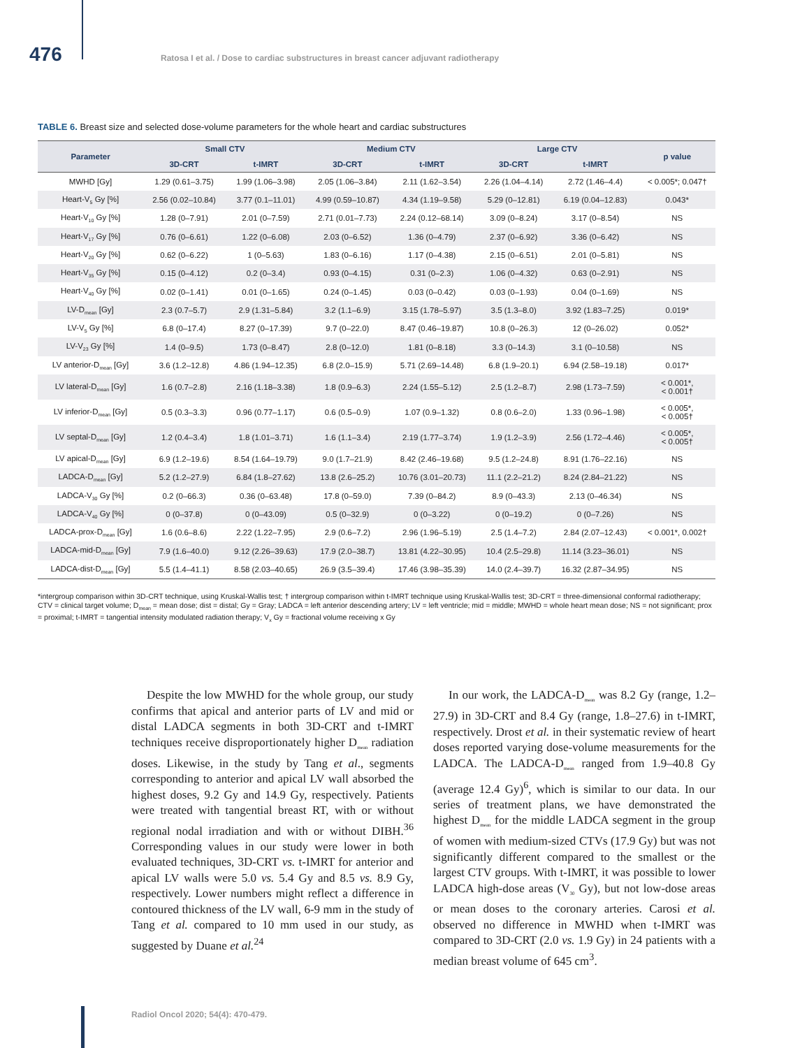476
Ratosa I et al. / Dose to cardiac substructures in breast cancer adjuvant radiotherapy
TABLE 6. Breast size and selected dose-volume parameters for the whole heart and cardiac substructures
| Parameter | Small CTV | | Medium CTV | | Large CTV | | p value |
| --- | --- | --- | --- | --- | --- | --- | --- |
| | 3D-CRT | t-IMRT | 3D-CRT | t-IMRT | 3D-CRT | t-IMRT | |
| MWHD [Gy] | 1.29 (0.61–3.75) | 1.99 (1.06–3.98) | 2.05 (1.06–3.84) | 2.11 (1.62–3.54) | 2.26 (1.04–4.14) | 2.72 (1.46–4.4) | < 0.005*; 0.047† |
| Heart-V<sub>5</sub> Gy [%] | 2.56 (0.02–10.84) | 3.77 (0.1–11.01) | 4.99 (0.59–10.87) | 4.34 (1.19–9.58) | 5.29 (0–12.81) | 6.19 (0.04–12.83) | 0.043* |
| Heart-V<sub>10</sub> Gy [%] | 1.28 (0–7.91) | 2.01 (0–7.59) | 2.71 (0.01–7.73) | 2.24 (0.12–68.14) | 3.09 (0–8.24) | 3.17 (0–8.54) | NS |
| Heart-V<sub>17</sub> Gy [%] | 0.76 (0–6.61) | 1.22 (0–6.08) | 2.03 (0–6.52) | 1.36 (0–4.79) | 2.37 (0–6.92) | 3.36 (0–6.42) | NS |
| Heart-V<sub>20</sub> Gy [%] | 0.62 (0–6.22) | 1 (0–5.63) | 1.83 (0–6.16) | 1.17 (0–4.38) | 2.15 (0–6.51) | 2.01 (0–5.81) | NS |
| Heart-V<sub>35</sub> Gy [%] | 0.15 (0–4.12) | 0.2 (0–3.4) | 0.93 (0–4.15) | 0.31 (0–2.3) | 1.06 (0–4.32) | 0.63 (0–2.91) | NS |
| Heart-V<sub>40</sub> Gy [%] | 0.02 (0–1.41) | 0.01 (0–1.65) | 0.24 (0–1.45) | 0.03 (0–0.42) | 0.03 (0–1.93) | 0.04 (0–1.69) | NS |
| LV-D<sub>mean</sub> [Gy] | 2.3 (0.7–5.7) | 2.9 (1.31–5.84) | 3.2 (1.1–6.9) | 3.15 (1.78–5.97) | 3.5 (1.3–8.0) | 3.92 (1.83–7.25) | 0.019* |
| LV-V<sub>5</sub> Gy [%] | 6.8 (0–17.4) | 8.27 (0–17.39) | 9.7 (0–22.0) | 8.47 (0.46–19.87) | 10.8 (0–26.3) | 12 (0–26.02) | 0.052* |
| LV-V<sub>23</sub> Gy [%] | 1.4 (0–9.5) | 1.73 (0–8.47) | 2.8 (0–12.0) | 1.81 (0–8.18) | 3.3 (0–14.3) | 3.1 (0–10.58) | NS |
| LV anterior-D<sub>mean</sub> [Gy] | 3.6 (1.2–12.8) | 4.86 (1.94–12.35) | 6.8 (2.0–15.9) | 5.71 (2.69–14.48) | 6.8 (1.9–20.1) | 6.94 (2.58–19.18) | 0.017* |
| LV lateral-D<sub>mean</sub> [Gy] | 1.6 (0.7–2.8) | 2.16 (1.18–3.38) | 1.8 (0.9–6.3) | 2.24 (1.55–5.12) | 2.5 (1.2–8.7) | 2.98 (1.73–7.59) | < 0.001*, < 0.001† |
| LV inferior-D<sub>mean</sub> [Gy] | 0.5 (0.3–3.3) | 0.96 (0.77–1.17) | 0.6 (0.5–0.9) | 1.07 (0.9–1.32) | 0.8 (0.6–2.0) | 1.33 (0.96–1.98) | < 0.005*, < 0.005† |
| LV septal-D<sub>mean</sub> [Gy] | 1.2 (0.4–3.4) | 1.8 (1.01–3.71) | 1.6 (1.1–3.4) | 2.19 (1.77–3.74) | 1.9 (1.2–3.9) | 2.56 (1.72–4.46) | < 0.005*, < 0.005† |
| LV apical-D<sub>mean</sub> [Gy] | 6.9 (1.2–19.6) | 8.54 (1.64–19.79) | 9.0 (1.7–21.9) | 8.42 (2.46–19.68) | 9.5 (1.2–24.8) | 8.91 (1.76–22.16) | NS |
| LADCA-D<sub>mean</sub> [Gy] | 5.2 (1.2–27.9) | 6.84 (1.8–27.62) | 13.8 (2.6–25.2) | 10.76 (3.01–20.73) | 11.1 (2.2–21.2) | 8.24 (2.84–21.22) | NS |
| LADCA-V<sub>30</sub> Gy [%] | 0.2 (0–66.3) | 0.36 (0–63.48) | 17.8 (0–59.0) | 7.39 (0–84.2) | 8.9 (0–43.3) | 2.13 (0–46.34) | NS |
| LADCA-V<sub>40</sub> Gy [%] | 0 (0–37.8) | 0 (0–43.09) | 0.5 (0–32.9) | 0 (0–3.22) | 0 (0–19.2) | 0 (0–7.26) | NS |
| LADCA-prox-D<sub>mean</sub> [Gy] | 1.6 (0.6–8.6) | 2.22 (1.22–7.95) | 2.9 (0.6–7.2) | 2.96 (1.96–5.19) | 2.5 (1.4–7.2) | 2.84 (2.07–12.43) | < 0.001*, 0.002† |
| LADCA-mid-D<sub>mean</sub> [Gy] | 7.9 (1.6–40.0) | 9.12 (2.26–39.63) | 17.9 (2.0–38.7) | 13.81 (4.22–30.95) | 10.4 (2.5–29.8) | 11.14 (3.23–36.01) | NS |
| LADCA-dist-D<sub>mean</sub> [Gy] | 5.5 (1.4–41.1) | 8.58 (2.03–40.65) | 26.9 (3.5–39.4) | 17.46 (3.98–35.39) | 14.0 (2.4–39.7) | 16.32 (2.87–34.95) | NS |
*intergroup comparison within 3D-CRT technique, using Kruskal-Wallis test; † intergroup comparison within t-IMRT technique using Kruskal-Wallis test; 3D-CRT = three-dimensional conformal radiotherapy; CTV = clinical target volume; D<sub>mean</sub> = mean dose; dist = distal; Gy = Gray; LADCA = left anterior descending artery; LV = left ventricle; mid = middle; MWHD = whole heart mean dose; NS = not significant; prox = proximal; t-IMRT = tangential intensity modulated radiation therapy; V<sub>x</sub> Gy = fractional volume receiving x Gy
Despite the low MWHD for the whole group, our study confirms that apical and anterior parts of LV and mid or distal LADCA segments in both 3D-CRT and t-IMRT techniques receive disproportionately higher D<sub>mean</sub> radiation doses. Likewise, in the study by Tang et al., segments corresponding to anterior and apical LV wall absorbed the highest doses, 9.2 Gy and 14.9 Gy, respectively. Patients were treated with tangential breast RT, with or without regional nodal irradiation and with or without DIBH.<sup>36</sup> Corresponding values in our study were lower in both evaluated techniques, 3D-CRT vs. t-IMRT for anterior and apical LV walls were 5.0 vs. 5.4 Gy and 8.5 vs. 8.9 Gy, respectively. Lower numbers might reflect a difference in contoured thickness of the LV wall, 6-9 mm in the study of Tang et al. compared to 10 mm used in our study, as suggested by Duane et al.<sup>24</sup>
In our work, the LADCA-D<sub>mean</sub> was 8.2 Gy (range, 1.2–27.9) in 3D-CRT and 8.4 Gy (range, 1.8–27.6) in t-IMRT, respectively. Drost et al. in their systematic review of heart doses reported varying dose-volume measurements for the LADCA. The LADCA-D<sub>mean</sub> ranged from 1.9–40.8 Gy (average 12.4 Gy)<sup>6</sup>, which is similar to our data. In our series of treatment plans, we have demonstrated the highest D<sub>mean</sub> for the middle LADCA segment in the group of women with medium-sized CTVs (17.9 Gy) but was not significantly different compared to the smallest or the largest CTV groups. With t-IMRT, it was possible to lower LADCA high-dose areas (V<sub>30</sub> Gy), but not low-dose areas or mean doses to the coronary arteries. Carosi et al. observed no difference in MWHD when t-IMRT was compared to 3D-CRT (2.0 vs. 1.9 Gy) in 24 patients with a median breast volume of 645 cm<sup>3</sup>.
Radiol Oncol 2020; 54(4): 470-479.